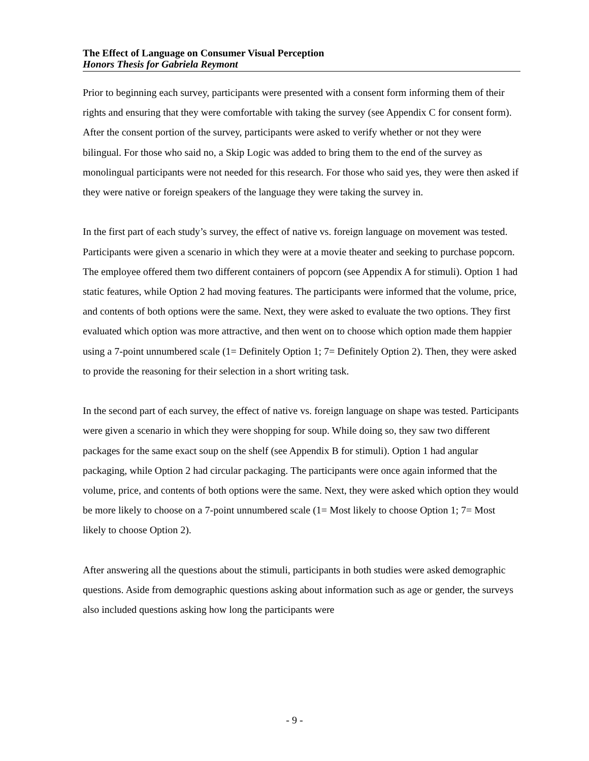The Effect of Language on Consumer Visual Perception
Honors Thesis for Gabriela Reymont
Prior to beginning each survey, participants were presented with a consent form informing them of their rights and ensuring that they were comfortable with taking the survey (see Appendix C for consent form). After the consent portion of the survey, participants were asked to verify whether or not they were bilingual. For those who said no, a Skip Logic was added to bring them to the end of the survey as monolingual participants were not needed for this research. For those who said yes, they were then asked if they were native or foreign speakers of the language they were taking the survey in.
In the first part of each study’s survey, the effect of native vs. foreign language on movement was tested. Participants were given a scenario in which they were at a movie theater and seeking to purchase popcorn. The employee offered them two different containers of popcorn (see Appendix A for stimuli). Option 1 had static features, while Option 2 had moving features. The participants were informed that the volume, price, and contents of both options were the same. Next, they were asked to evaluate the two options. They first evaluated which option was more attractive, and then went on to choose which option made them happier using a 7-point unnumbered scale (1= Definitely Option 1; 7= Definitely Option 2). Then, they were asked to provide the reasoning for their selection in a short writing task.
In the second part of each survey, the effect of native vs. foreign language on shape was tested. Participants were given a scenario in which they were shopping for soup. While doing so, they saw two different packages for the same exact soup on the shelf (see Appendix B for stimuli). Option 1 had angular packaging, while Option 2 had circular packaging. The participants were once again informed that the volume, price, and contents of both options were the same. Next, they were asked which option they would be more likely to choose on a 7-point unnumbered scale (1= Most likely to choose Option 1; 7= Most likely to choose Option 2).
After answering all the questions about the stimuli, participants in both studies were asked demographic questions. Aside from demographic questions asking about information such as age or gender, the surveys also included questions asking how long the participants were
- 9 -